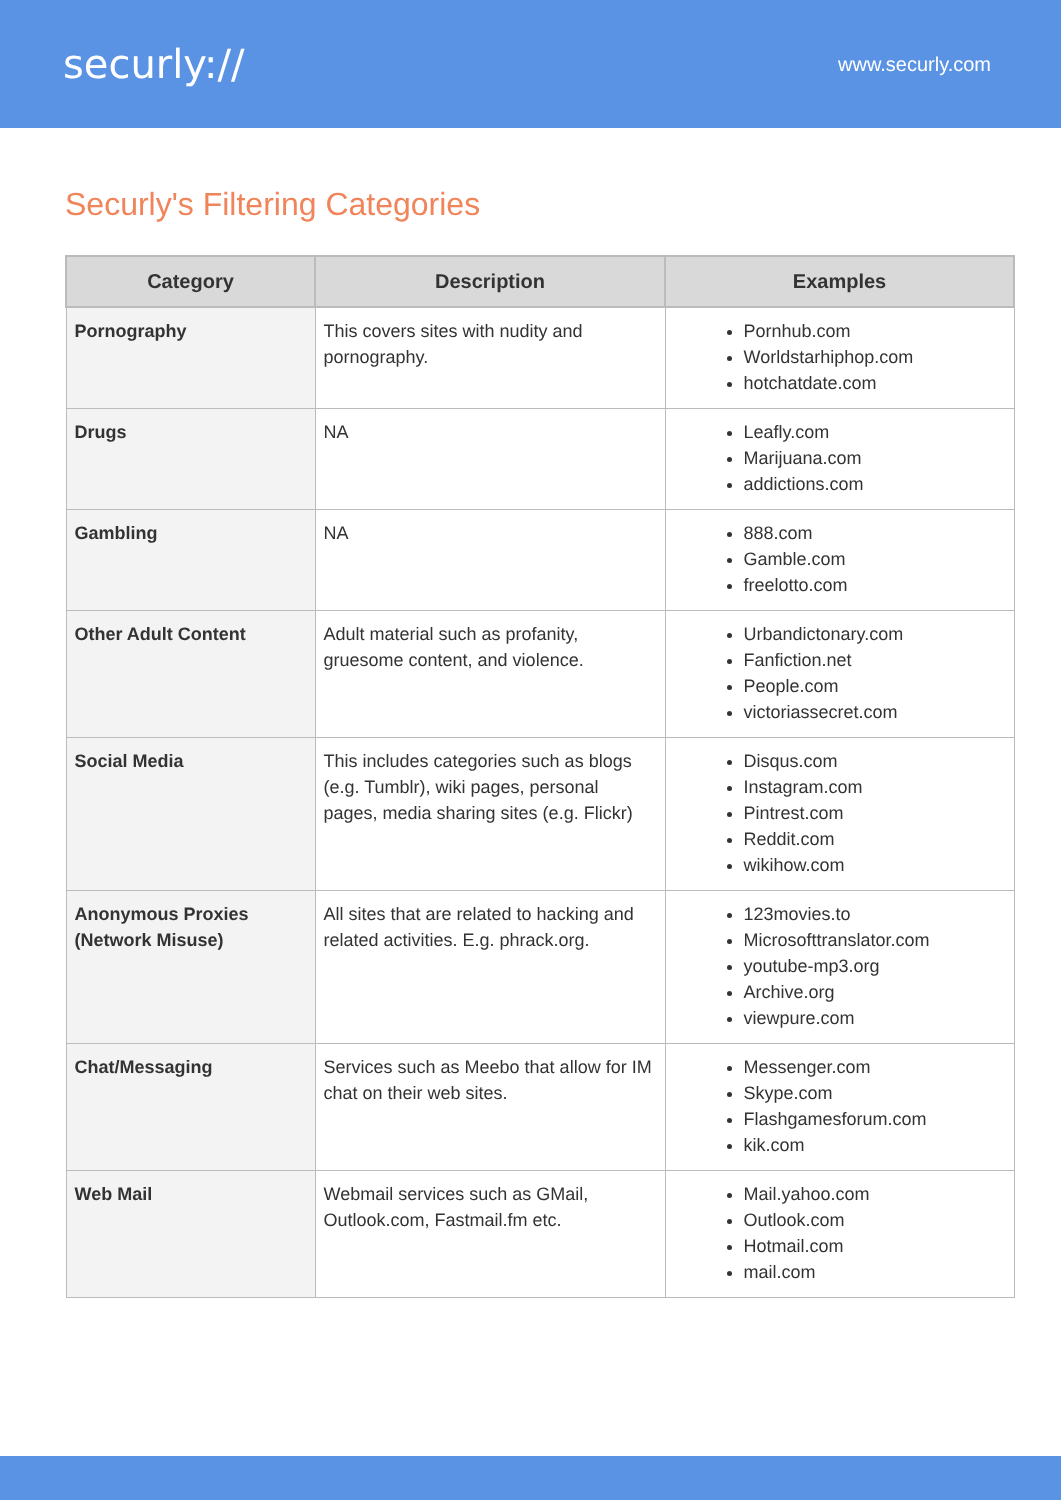securly:// www.securly.com
Securly's Filtering Categories
| Category | Description | Examples |
| --- | --- | --- |
| Pornography | This covers sites with nudity and pornography. | Pornhub.com Worldstarhiphop.com hotchatdate.com |
| Drugs | NA | Leafly.com Marijuana.com addictions.com |
| Gambling | NA | 888.com Gamble.com freelotto.com |
| Other Adult Content | Adult material such as profanity, gruesome content, and violence. | Urbandictonary.com Fanfiction.net People.com victoriassecret.com |
| Social Media | This includes categories such as blogs (e.g. Tumblr), wiki pages, personal pages, media sharing sites (e.g. Flickr) | Disqus.com Instagram.com Pintrest.com Reddit.com wikihow.com |
| Anonymous Proxies (Network Misuse) | All sites that are related to hacking and related activities. E.g. phrack.org. | 123movies.to Microsofttranslator.com youtube-mp3.org Archive.org viewpure.com |
| Chat/Messaging | Services such as Meebo that allow for IM chat on their web sites. | Messenger.com Skype.com Flashgamesforum.com kik.com |
| Web Mail | Webmail services such as GMail, Outlook.com, Fastmail.fm etc. | Mail.yahoo.com Outlook.com Hotmail.com mail.com |